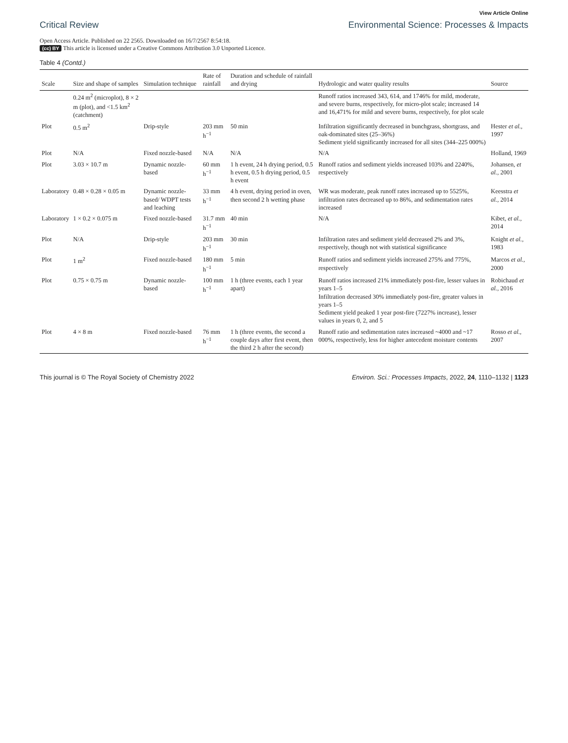View Article Online
Critical Review Environmental Science: Processes & Impacts
Open Access Article. Published on 22 2565. Downloaded on 16/7/2567 8:54:18.
(cc) BY This article is licensed under a Creative Commons Attribution 3.0 Unported Licence.
Table 4 (Contd.)
| Scale | Size and shape of samples | Simulation technique | Rate of rainfall | Duration and schedule of rainfall and drying | Hydrologic and water quality results | Source |
| --- | --- | --- | --- | --- | --- | --- |
| | 0.24 m<sup>2</sup> (microplot), 8 × 2 m (plot), and <1.5 km<sup>2</sup> (catchment) | | | | Runoff ratios increased 343, 614, and 1746% for mild, moderate, and severe burns, respectively, for micro-plot scale; increased 14 and 16,471% for mild and severe burns, respectively, for plot scale | |
| Plot | 0.5 m<sup>2</sup> | Drip-style | 203 mm h<sup>−1</sup> | 50 min | Infiltration significantly decreased in bunchgrass, shortgrass, and oak-dominated sites (25–36%) Sediment yield significantly increased for all sites (344–225 000%) | Hester et al. , 1997 |
| Plot | N/A | Fixed nozzle-based | N/A | N/A | N/A | Holland, 1969 |
| Plot | 3.03 × 10.7 m | Dynamic nozzle-based | 60 mm h<sup>−1</sup> | 1 h event, 24 h drying period, 0.5 h event, 0.5 h drying period, 0.5 h event | Runoff ratios and sediment yields increased 103% and 2240%, respectively | Johansen, et al. , 2001 |
| Laboratory | 0.48 × 0.28 × 0.05 m | Dynamic nozzle-based/ WDPT tests and leaching | 33 mm h<sup>−1</sup> | 4 h event, drying period in oven, then second 2 h wetting phase | WR was moderate, peak runoff rates increased up to 5525%, infiltration rates decreased up to 86%, and sedimentation rates increased | Keesstra et al. , 2014 |
| Laboratory | 1 × 0.2 × 0.075 m | Fixed nozzle-based | 31.7 mm h<sup>−1</sup> | 40 min | N/A | Kibet, et al. , 2014 |
| Plot | N/A | Drip-style | 203 mm h<sup>−1</sup> | 30 min | Infiltration rates and sediment yield decreased 2% and 3%, respectively, though not with statistical significance | Knight et al. , 1983 |
| Plot | 1 m<sup>2</sup> | Fixed nozzle-based | 180 mm h<sup>−1</sup> | 5 min | Runoff ratios and sediment yields increased 275% and 775%, respectively | Marcos et al. , 2000 |
| Plot | 0.75 × 0.75 m | Dynamic nozzle-based | 100 mm h<sup>−1</sup> | 1 h (three events, each 1 year apart) | Runoff ratios increased 21% immediately post-fire, lesser values in years 1–5 Infiltration decreased 30% immediately post-fire, greater values in years 1–5 Sediment yield peaked 1 year post-fire (7227% increase), lesser values in years 0, 2, and 5 | Robichaud et al. , 2016 |
| Plot | 4 × 8 m | Fixed nozzle-based | 76 mm h<sup>−1</sup> | 1 h (three events, the second a couple days after first event, then the third 2 h after the second) | Runoff ratio and sedimentation rates increased ~4000 and ~17 000%, respectively, less for higher antecedent moisture contents | Rosso et al. , 2007 |
This journal is © The Royal Society of Chemistry 2022 Environ. Sci.: Processes Impacts, 2022, 24, 1110–1132 | 1123